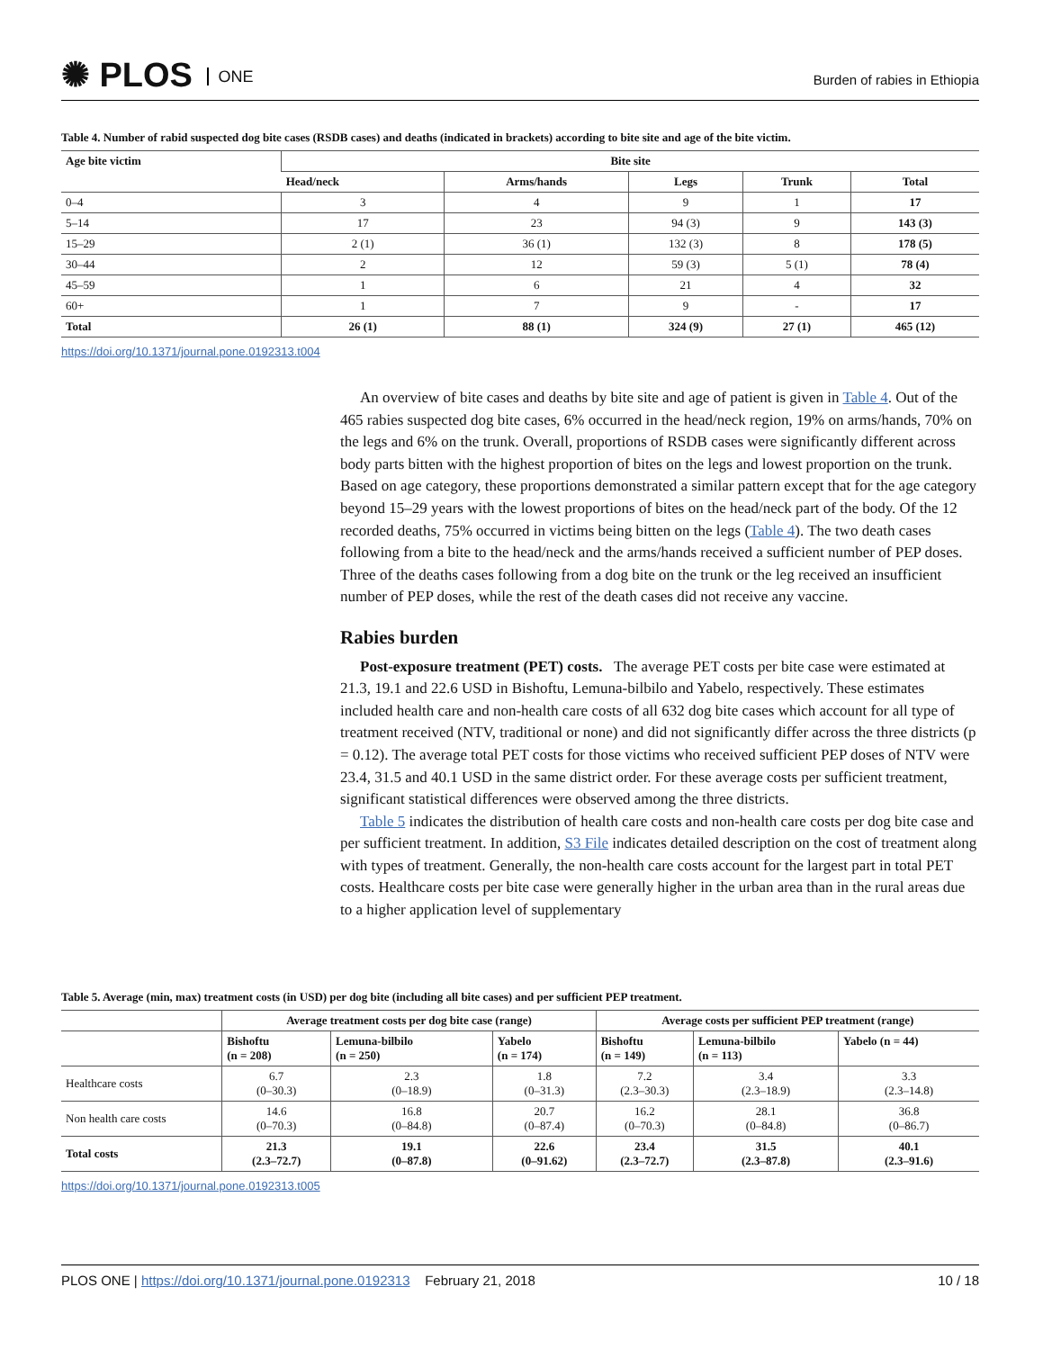✺ PLOS ONE
Burden of rabies in Ethiopia
Table 4. Number of rabid suspected dog bite cases (RSDB cases) and deaths (indicated in brackets) according to bite site and age of the bite victim.
| Age bite victim | Bite site | | | | |
| --- | --- | --- | --- | --- | --- |
| | Head/neck | Arms/hands | Legs | Trunk | Total |
| 0–4 | 3 | 4 | 9 | 1 | 17 |
| 5–14 | 17 | 23 | 94 (3) | 9 | 143 (3) |
| 15–29 | 2 (1) | 36 (1) | 132 (3) | 8 | 178 (5) |
| 30–44 | 2 | 12 | 59 (3) | 5 (1) | 78 (4) |
| 45–59 | 1 | 6 | 21 | 4 | 32 |
| 60+ | 1 | 7 | 9 | - | 17 |
| Total | 26 (1) | 88 (1) | 324 (9) | 27 (1) | 465 (12) |
https://doi.org/10.1371/journal.pone.0192313.t004
An overview of bite cases and deaths by bite site and age of patient is given in Table 4. Out of the 465 rabies suspected dog bite cases, 6% occurred in the head/neck region, 19% on arms/hands, 70% on the legs and 6% on the trunk. Overall, proportions of RSDB cases were significantly different across body parts bitten with the highest proportion of bites on the legs and lowest proportion on the trunk. Based on age category, these proportions demonstrated a similar pattern except that for the age category beyond 15–29 years with the lowest proportions of bites on the head/neck part of the body. Of the 12 recorded deaths, 75% occurred in victims being bitten on the legs (Table 4). The two death cases following from a bite to the head/neck and the arms/hands received a sufficient number of PEP doses. Three of the deaths cases following from a dog bite on the trunk or the leg received an insufficient number of PEP doses, while the rest of the death cases did not receive any vaccine.
Rabies burden
Post-exposure treatment (PET) costs. The average PET costs per bite case were estimated at 21.3, 19.1 and 22.6 USD in Bishoftu, Lemuna-bilbilo and Yabelo, respectively. These estimates included health care and non-health care costs of all 632 dog bite cases which account for all type of treatment received (NTV, traditional or none) and did not significantly differ across the three districts (p = 0.12). The average total PET costs for those victims who received sufficient PEP doses of NTV were 23.4, 31.5 and 40.1 USD in the same district order. For these average costs per sufficient treatment, significant statistical differences were observed among the three districts.
Table 5 indicates the distribution of health care costs and non-health care costs per dog bite case and per sufficient treatment. In addition, S3 File indicates detailed description on the cost of treatment along with types of treatment. Generally, the non-health care costs account for the largest part in total PET costs. Healthcare costs per bite case were generally higher in the urban area than in the rural areas due to a higher application level of supplementary
Table 5. Average (min, max) treatment costs (in USD) per dog bite (including all bite cases) and per sufficient PEP treatment.
| | Average treatment costs per dog bite case (range) | | | Average costs per sufficient PEP treatment (range) | | |
| | Bishoftu (n = 208) | Lemuna-bilbilo (n = 250) | Yabelo (n = 174) | Bishoftu (n = 149) | Lemuna-bilbilo (n = 113) | Yabelo (n = 44) |
| Healthcare costs | 6.7 (0–30.3) | 2.3 (0–18.9) | 1.8 (0–31.3) | 7.2 (2.3–30.3) | 3.4 (2.3–18.9) | 3.3 (2.3–14.8) |
| Non health care costs | 14.6 (0–70.3) | 16.8 (0–84.8) | 20.7 (0–87.4) | 16.2 (0–70.3) | 28.1 (0–84.8) | 36.8 (0–86.7) |
| Total costs | 21.3 (2.3–72.7) | 19.1 (0–87.8) | 22.6 (0–91.62) | 23.4 (2.3–72.7) | 31.5 (2.3–87.8) | 40.1 (2.3–91.6) |
https://doi.org/10.1371/journal.pone.0192313.t005
PLOS ONE | https://doi.org/10.1371/journal.pone.0192313 February 21, 2018
10 / 18